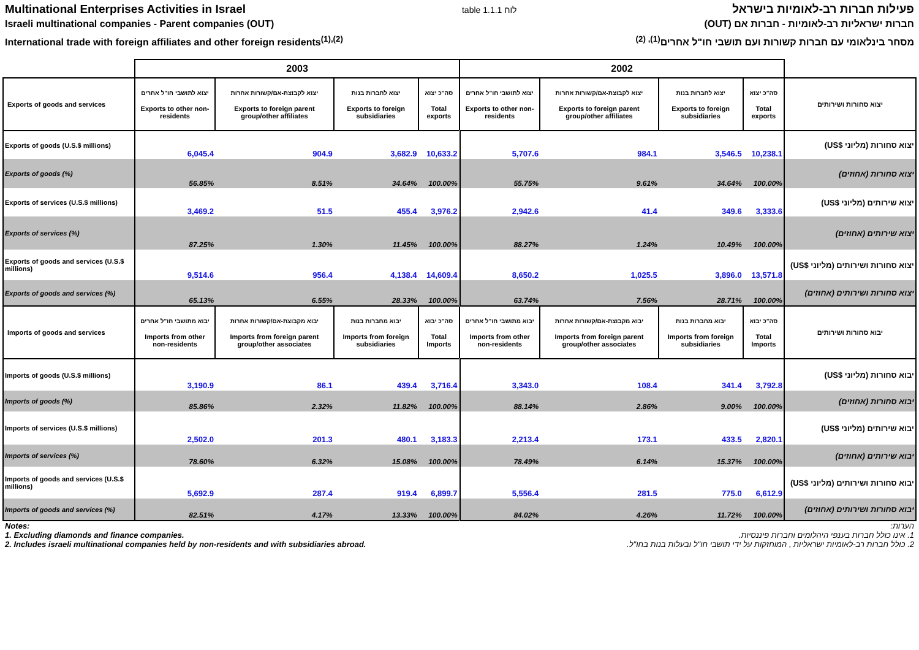Multinational Enterprises Activities in Israel
Israeli multinational companies - Parent companies (OUT)
International trade with foreign affiliates and other foreign residents<sup>(1),(2)</sup>
table 1.1.1 לוח
פעילות חברות רב-לאומיות בישראל
חברות ישראליות רב-לאומיות - חברות אם (OUT)
מסחר בינלאומי עם חברות קשורות ועם תושבי חו"ל אחרים<sup>(1), (2)</sup>
| | 2003 | | | | 2002 | | | | |
| --- | --- | --- | --- | --- | --- | --- | --- | --- | --- |
| Exports of goods and services | יצוא לתושבי חו"ל אחרים Exports to other non-residents | יצוא לקבוצת-אם/קשורות אחרות Exports to foreign parent group/other affiliates | יצוא לחברות בנות Exports to foreign subsidiaries | סה"כ יצוא Total exports | יצוא לתושבי חו"ל אחרים Exports to other non-residents | יצוא לקבוצת-אם/קשורות אחרות Exports to foreign parent group/other affiliates | יצוא לחברות בנות Exports to foreign subsidiaries | סה"כ יצוא Total exports | יצוא סחורות ושירותים |
| Exports of goods (U.S.$ millions) | 6,045.4 | 904.9 | 3,682.9 | 10,633.2 | 5,707.6 | 984.1 | 3,546.5 | 10,238.1 | יצוא סחורות (מליוני $US) |
| Exports of goods (%) | 56.85% | 8.51% | 34.64% | 100.00% | 55.75% | 9.61% | 34.64% | 100.00% | יצוא סחורות (אחוזים) |
| Exports of services (U.S.$ millions) | 3,469.2 | 51.5 | 455.4 | 3,976.2 | 2,942.6 | 41.4 | 349.6 | 3,333.6 | יצוא שירותים (מליוני $US) |
| Exports of services (%) | 87.25% | 1.30% | 11.45% | 100.00% | 88.27% | 1.24% | 10.49% | 100.00% | יצוא שירותים (אחוזים) |
| Exports of goods and services (U.S.$ millions) | 9,514.6 | 956.4 | 4,138.4 | 14,609.4 | 8,650.2 | 1,025.5 | 3,896.0 | 13,571.8 | יצוא סחורות ושירותים (מליוני $US) |
| Exports of goods and services (%) | 65.13% | 6.55% | 28.33% | 100.00% | 63.74% | 7.56% | 28.71% | 100.00% | יצוא סחורות ושירותים (אחוזים) |
| Imports of goods and services | יבוא מתושבי חו"ל אחרים Imports from other non-residents | יבוא מקבוצת-אם/קשורות אחרות Imports from foreign parent group/other associates | יבוא מחברות בנות Imports from foreign subsidiaries | סה"כ יבוא Total Imports | יבוא מתושבי חו"ל אחרים Imports from other non-residents | יבוא מקבוצת-אם/קשורות אחרות Imports from foreign parent group/other associates | יבוא מחברות בנות Imports from foreign subsidiaries | סה"כ יבוא Total Imports | יבוא סחורות ושירותים |
| Imports of goods (U.S.$ millions) | 3,190.9 | 86.1 | 439.4 | 3,716.4 | 3,343.0 | 108.4 | 341.4 | 3,792.8 | יבוא סחורות (מליוני $US) |
| Imports of goods (%) | 85.86% | 2.32% | 11.82% | 100.00% | 88.14% | 2.86% | 9.00% | 100.00% | יבוא סחורות (אחוזים) |
| Imports of services (U.S.$ millions) | 2,502.0 | 201.3 | 480.1 | 3,183.3 | 2,213.4 | 173.1 | 433.5 | 2,820.1 | יבוא שירותים (מליוני $US) |
| Imports of services (%) | 78.60% | 6.32% | 15.08% | 100.00% | 78.49% | 6.14% | 15.37% | 100.00% | יבוא שירותים (אחוזים) |
| Imports of goods and services (U.S.$ millions) | 5,692.9 | 287.4 | 919.4 | 6,899.7 | 5,556.4 | 281.5 | 775.0 | 6,612.9 | יבוא סחורות ושירותים (מליוני $US) |
| Imports of goods and services (%) | 82.51% | 4.17% | 13.33% | 100.00% | 84.02% | 4.26% | 11.72% | 100.00% | יבוא סחורות ושירותים (אחוזים) |
Notes:
1. Excluding diamonds and finance companies.
2. Includes israeli multinational companies held by non-residents and with subsidiaries abroad.
הערות:
1. אינו כולל חברות בענפי היהלומים וחברות פיננסיות.
2. כולל חברות רב-לאומיות ישראליות , המוחזקות על ידי תושבי חו"ל ובעלות בנות בחו"ל.